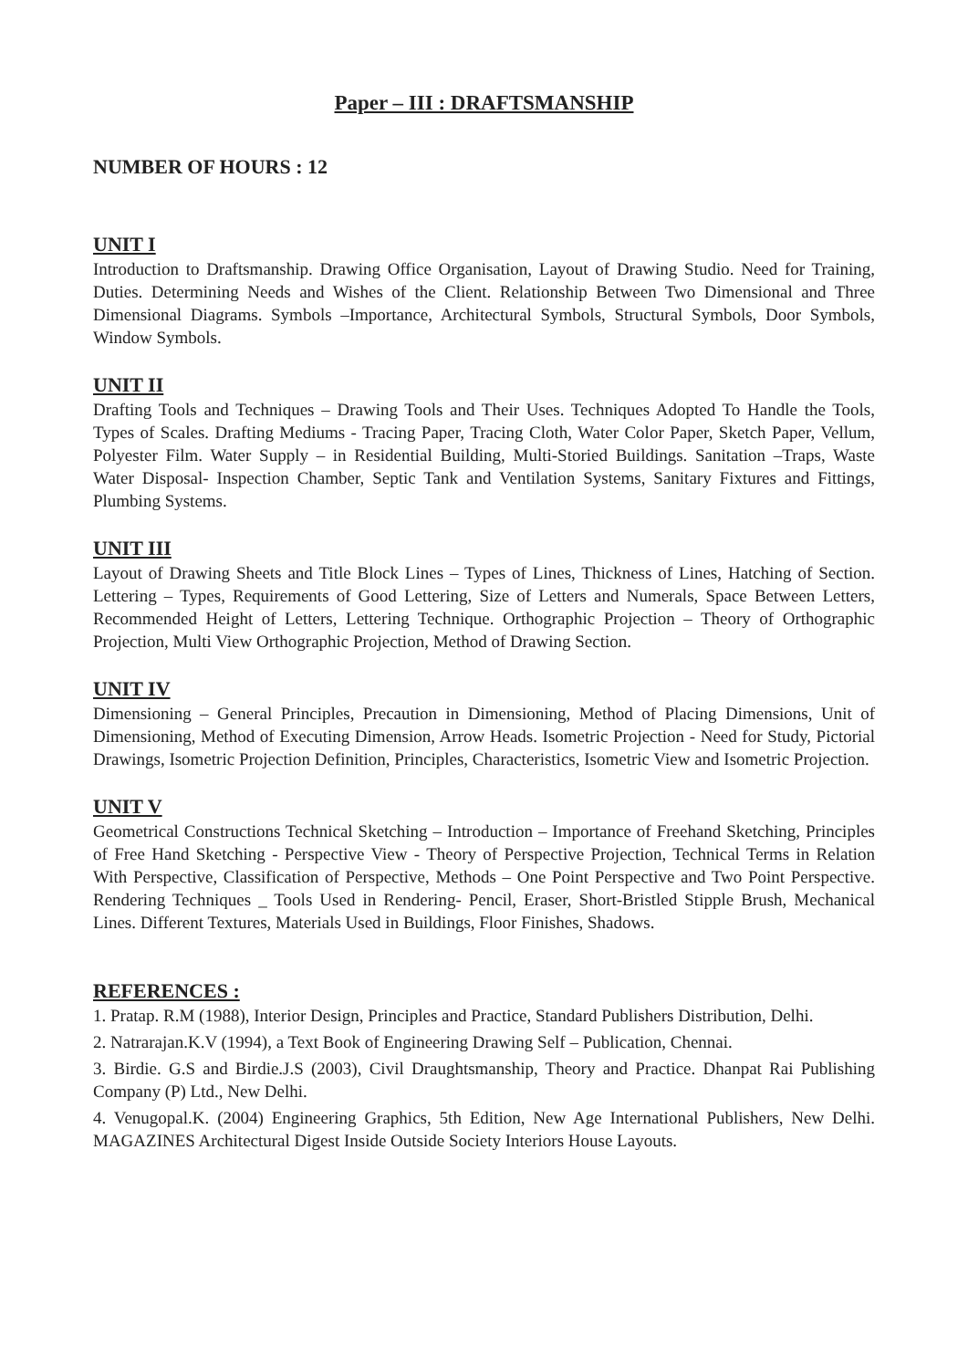Paper – III : DRAFTSMANSHIP
NUMBER OF HOURS : 12
UNIT I
Introduction to Draftsmanship. Drawing Office Organisation, Layout of Drawing Studio. Need for Training, Duties. Determining Needs and Wishes of the Client. Relationship Between Two Dimensional and Three Dimensional Diagrams. Symbols –Importance, Architectural Symbols, Structural Symbols, Door Symbols, Window Symbols.
UNIT II
Drafting Tools and Techniques – Drawing Tools and Their Uses. Techniques Adopted To Handle the Tools, Types of Scales. Drafting Mediums - Tracing Paper, Tracing Cloth, Water Color Paper, Sketch Paper, Vellum, Polyester Film. Water Supply – in Residential Building, Multi-Storied Buildings. Sanitation –Traps, Waste Water Disposal- Inspection Chamber, Septic Tank and Ventilation Systems, Sanitary Fixtures and Fittings, Plumbing Systems.
UNIT III
Layout of Drawing Sheets and Title Block Lines – Types of Lines, Thickness of Lines, Hatching of Section. Lettering – Types, Requirements of Good Lettering, Size of Letters and Numerals, Space Between Letters, Recommended Height of Letters, Lettering Technique. Orthographic Projection – Theory of Orthographic Projection, Multi View Orthographic Projection, Method of Drawing Section.
UNIT IV
Dimensioning – General Principles, Precaution in Dimensioning, Method of Placing Dimensions, Unit of Dimensioning, Method of Executing Dimension, Arrow Heads. Isometric Projection - Need for Study, Pictorial Drawings, Isometric Projection Definition, Principles, Characteristics, Isometric View and Isometric Projection.
UNIT V
Geometrical Constructions Technical Sketching – Introduction – Importance of Freehand Sketching, Principles of Free Hand Sketching - Perspective View - Theory of Perspective Projection, Technical Terms in Relation With Perspective, Classification of Perspective, Methods – One Point Perspective and Two Point Perspective. Rendering Techniques _ Tools Used in Rendering- Pencil, Eraser, Short-Bristled Stipple Brush, Mechanical Lines. Different Textures, Materials Used in Buildings, Floor Finishes, Shadows.
REFERENCES :
1. Pratap. R.M (1988), Interior Design, Principles and Practice, Standard Publishers Distribution, Delhi.
2. Natrarajan.K.V (1994), a Text Book of Engineering Drawing Self – Publication, Chennai.
3. Birdie. G.S and Birdie.J.S (2003), Civil Draughtsmanship, Theory and Practice. Dhanpat Rai Publishing Company (P) Ltd., New Delhi.
4. Venugopal.K. (2004) Engineering Graphics, 5th Edition, New Age International Publishers, New Delhi. MAGAZINES Architectural Digest Inside Outside Society Interiors House Layouts.